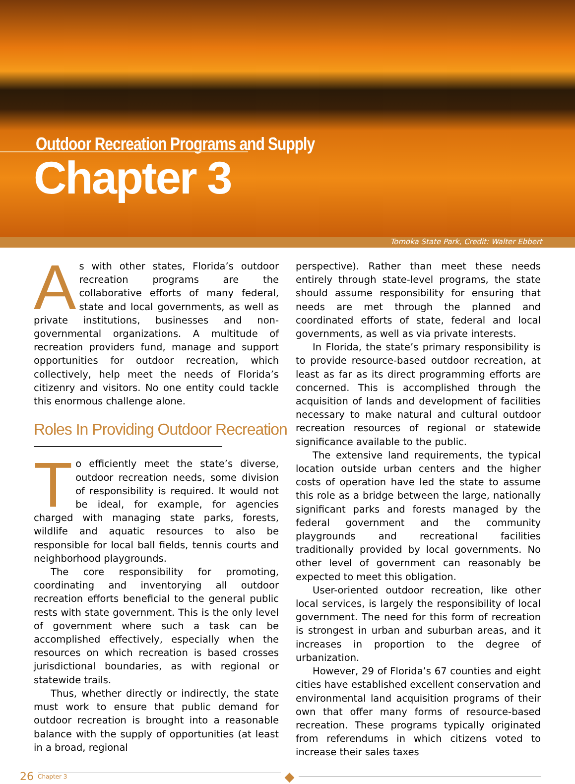Outdoor Recreation Programs and Supply
Chapter 3
Tomoka State Park, Credit: Walter Ebbert
As with other states, Florida’s outdoor recreation programs are the collaborative efforts of many federal, state and local governments, as well as private institutions, businesses and non-governmental organizations. A multitude of recreation providers fund, manage and support opportunities for outdoor recreation, which collectively, help meet the needs of Florida’s citizenry and visitors. No one entity could tackle this enormous challenge alone.
Roles In Providing Outdoor Recreation
To efficiently meet the state’s diverse, outdoor recreation needs, some division of responsibility is required. It would not be ideal, for example, for agencies charged with managing state parks, forests, wildlife and aquatic resources to also be responsible for local ball fields, tennis courts and neighborhood playgrounds.
The core responsibility for promoting, coordinating and inventorying all outdoor recreation efforts beneficial to the general public rests with state government. This is the only level of government where such a task can be accomplished effectively, especially when the resources on which recreation is based crosses jurisdictional boundaries, as with regional or statewide trails.
Thus, whether directly or indirectly, the state must work to ensure that public demand for outdoor recreation is brought into a reasonable balance with the supply of opportunities (at least in a broad, regional
perspective). Rather than meet these needs entirely through state-level programs, the state should assume responsibility for ensuring that needs are met through the planned and coordinated efforts of state, federal and local governments, as well as via private interests.
In Florida, the state’s primary responsibility is to provide resource-based outdoor recreation, at least as far as its direct programming efforts are concerned. This is accomplished through the acquisition of lands and development of facilities necessary to make natural and cultural outdoor recreation resources of regional or statewide significance available to the public.
The extensive land requirements, the typical location outside urban centers and the higher costs of operation have led the state to assume this role as a bridge between the large, nationally significant parks and forests managed by the federal government and the community playgrounds and recreational facilities traditionally provided by local governments. No other level of government can reasonably be expected to meet this obligation.
User-oriented outdoor recreation, like other local services, is largely the responsibility of local government. The need for this form of recreation is strongest in urban and suburban areas, and it increases in proportion to the degree of urbanization.
However, 29 of Florida’s 67 counties and eight cities have established excellent conservation and environmental land acquisition programs of their own that offer many forms of resource-based recreation. These programs typically originated from referendums in which citizens voted to increase their sales taxes
26
Chapter 3
◆